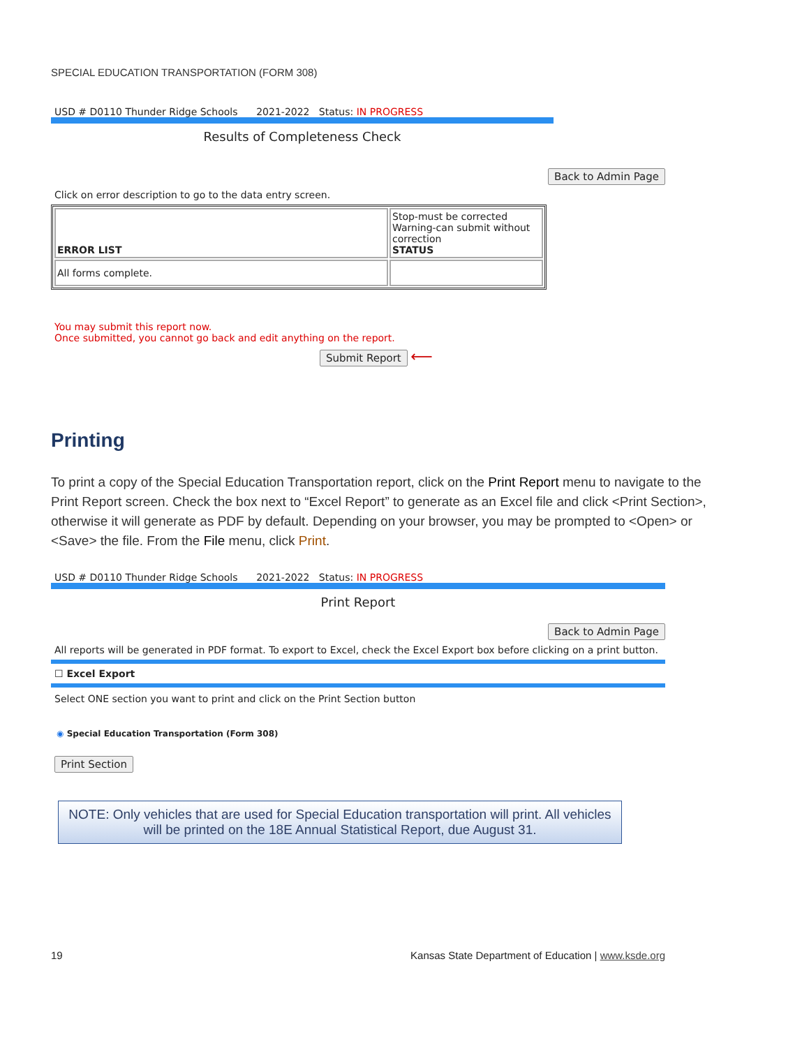SPECIAL EDUCATION TRANSPORTATION (FORM 308)
USD # D0110 Thunder Ridge Schools 2021-2022 Status: IN PROGRESS
Results of Completeness Check
Back to Admin Page
Click on error description to go to the data entry screen.
| ERROR LIST | Stop-must be corrected Warning-can submit without correction STATUS |
| All forms complete. | |
You may submit this report now.
Once submitted, you cannot go back and edit anything on the report.
Submit Report ⟵
Printing
To print a copy of the Special Education Transportation report, click on the Print Report menu to navigate to the Print Report screen. Check the box next to “Excel Report” to generate as an Excel file and click <Print Section>, otherwise it will generate as PDF by default. Depending on your browser, you may be prompted to <Open> or <Save> the file. From the File menu, click Print.
USD # D0110 Thunder Ridge Schools 2021-2022 Status: IN PROGRESS
Print Report
Back to Admin Page
All reports will be generated in PDF format. To export to Excel, check the Excel Export box before clicking on a print button.
☐ Excel Export
Select ONE section you want to print and click on the Print Section button
◉ Special Education Transportation (Form 308)
Print Section
NOTE: Only vehicles that are used for Special Education transportation will print. All vehicles will be printed on the 18E Annual Statistical Report, due August 31.
19 Kansas State Department of Education | www.ksde.org